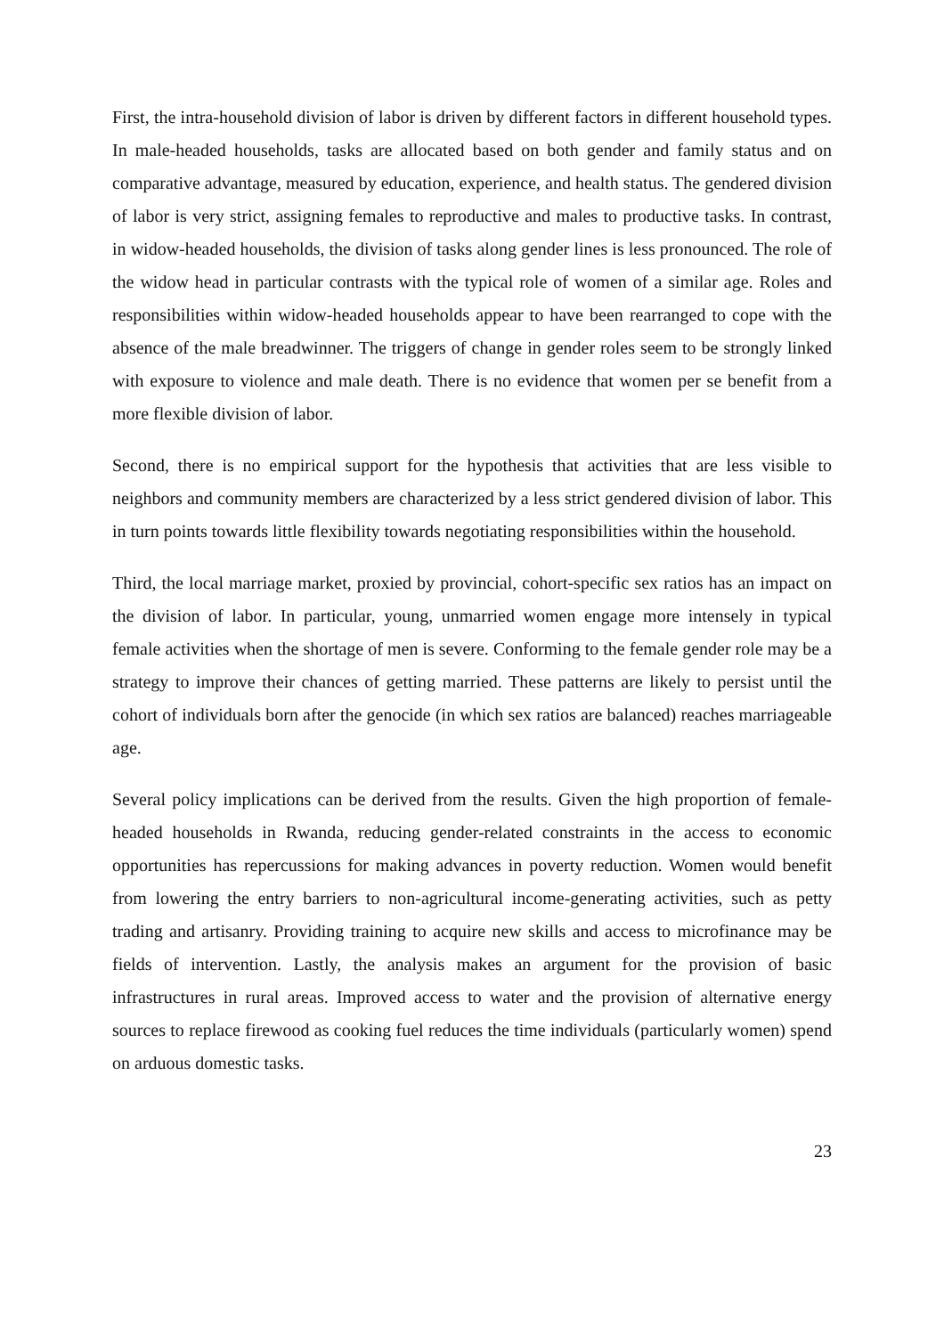First, the intra-household division of labor is driven by different factors in different household types. In male-headed households, tasks are allocated based on both gender and family status and on comparative advantage, measured by education, experience, and health status. The gendered division of labor is very strict, assigning females to reproductive and males to productive tasks. In contrast, in widow-headed households, the division of tasks along gender lines is less pronounced. The role of the widow head in particular contrasts with the typical role of women of a similar age. Roles and responsibilities within widow-headed households appear to have been rearranged to cope with the absence of the male breadwinner. The triggers of change in gender roles seem to be strongly linked with exposure to violence and male death. There is no evidence that women per se benefit from a more flexible division of labor.
Second, there is no empirical support for the hypothesis that activities that are less visible to neighbors and community members are characterized by a less strict gendered division of labor. This in turn points towards little flexibility towards negotiating responsibilities within the household.
Third, the local marriage market, proxied by provincial, cohort-specific sex ratios has an impact on the division of labor. In particular, young, unmarried women engage more intensely in typical female activities when the shortage of men is severe. Conforming to the female gender role may be a strategy to improve their chances of getting married. These patterns are likely to persist until the cohort of individuals born after the genocide (in which sex ratios are balanced) reaches marriageable age.
Several policy implications can be derived from the results. Given the high proportion of female-headed households in Rwanda, reducing gender-related constraints in the access to economic opportunities has repercussions for making advances in poverty reduction. Women would benefit from lowering the entry barriers to non-agricultural income-generating activities, such as petty trading and artisanry. Providing training to acquire new skills and access to microfinance may be fields of intervention. Lastly, the analysis makes an argument for the provision of basic infrastructures in rural areas. Improved access to water and the provision of alternative energy sources to replace firewood as cooking fuel reduces the time individuals (particularly women) spend on arduous domestic tasks.
23